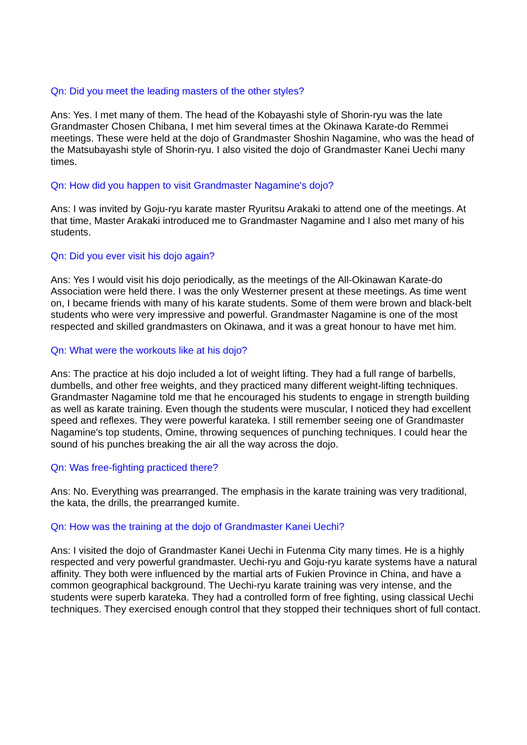Qn: Did you meet the leading masters of the other styles?
Ans: Yes. I met many of them. The head of the Kobayashi style of Shorin-ryu was the late Grandmaster Chosen Chibana, I met him several times at the Okinawa Karate-do Remmei meetings. These were held at the dojo of Grandmaster Shoshin Nagamine, who was the head of the Matsubayashi style of Shorin-ryu. I also visited the dojo of Grandmaster Kanei Uechi many times.
Qn: How did you happen to visit Grandmaster Nagamine's dojo?
Ans: I was invited by Goju-ryu karate master Ryuritsu Arakaki to attend one of the meetings. At that time, Master Arakaki introduced me to Grandmaster Nagamine and I also met many of his students.
Qn: Did you ever visit his dojo again?
Ans: Yes I would visit his dojo periodically, as the meetings of the All-Okinawan Karate-do Association were held there. I was the only Westerner present at these meetings. As time went on, I became friends with many of his karate students. Some of them were brown and black-belt students who were very impressive and powerful. Grandmaster Nagamine is one of the most respected and skilled grandmasters on Okinawa, and it was a great honour to have met him.
Qn: What were the workouts like at his dojo?
Ans: The practice at his dojo included a lot of weight lifting. They had a full range of barbells, dumbells, and other free weights, and they practiced many different weight-lifting techniques. Grandmaster Nagamine told me that he encouraged his students to engage in strength building as well as karate training. Even though the students were muscular, I noticed they had excellent speed and reflexes. They were powerful karateka. I still remember seeing one of Grandmaster Nagamine's top students, Omine, throwing sequences of punching techniques. I could hear the sound of his punches breaking the air all the way across the dojo.
Qn: Was free-fighting practiced there?
Ans: No. Everything was prearranged. The emphasis in the karate training was very traditional, the kata, the drills, the prearranged kumite.
Qn: How was the training at the dojo of Grandmaster Kanei Uechi?
Ans: I visited the dojo of Grandmaster Kanei Uechi in Futenma City many times. He is a highly respected and very powerful grandmaster. Uechi-ryu and Goju-ryu karate systems have a natural affinity. They both were influenced by the martial arts of Fukien Province in China, and have a common geographical background. The Uechi-ryu karate training was very intense, and the students were superb karateka. They had a controlled form of free fighting, using classical Uechi techniques. They exercised enough control that they stopped their techniques short of full contact.